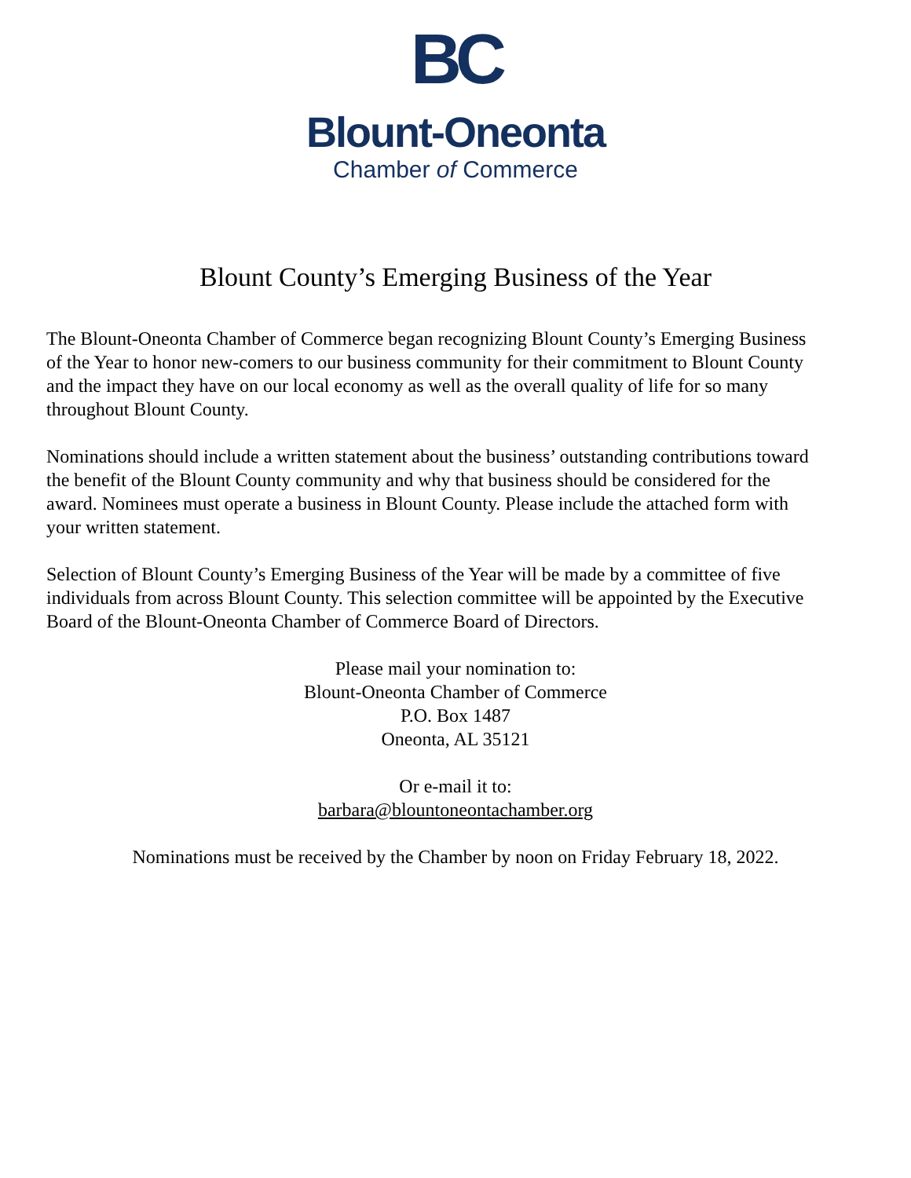BC
Blount-Oneonta
Chamber of Commerce
Blount County’s Emerging Business of the Year
The Blount-Oneonta Chamber of Commerce began recognizing Blount County’s Emerging Business of the Year to honor new-comers to our business community for their commitment to Blount County and the impact they have on our local economy as well as the overall quality of life for so many throughout Blount County.
Nominations should include a written statement about the business’ outstanding contributions toward the benefit of the Blount County community and why that business should be considered for the award. Nominees must operate a business in Blount County. Please include the attached form with your written statement.
Selection of Blount County’s Emerging Business of the Year will be made by a committee of five individuals from across Blount County. This selection committee will be appointed by the Executive Board of the Blount-Oneonta Chamber of Commerce Board of Directors.
Please mail your nomination to:
Blount-Oneonta Chamber of Commerce
P.O. Box 1487
Oneonta, AL 35121
Or e-mail it to:
barbara@blountoneontachamber.org
Nominations must be received by the Chamber by noon on Friday February 18, 2022.